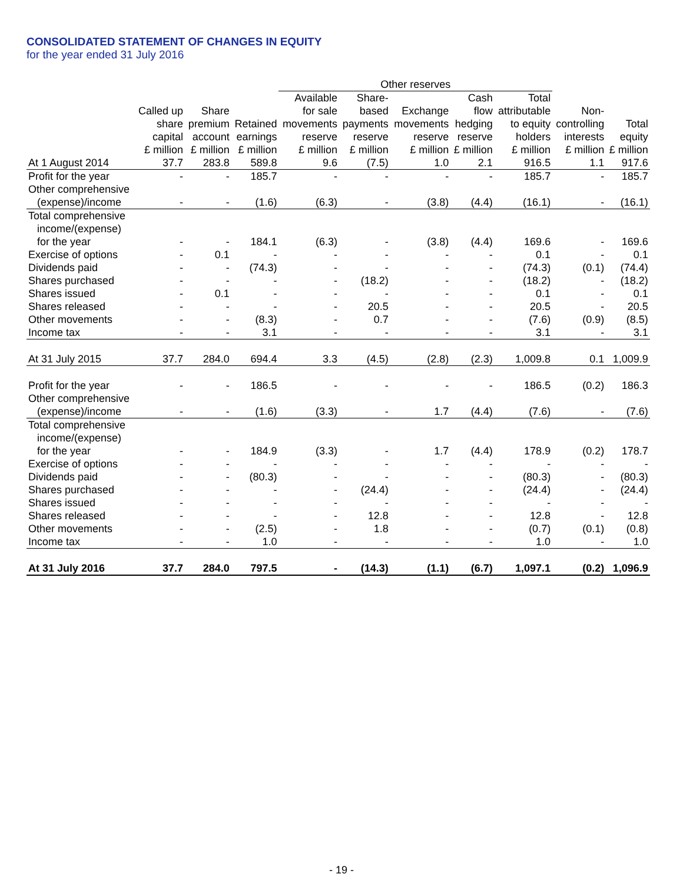CONSOLIDATED STATEMENT OF CHANGES IN EQUITY
for the year ended 31 July 2016
| | | | | Other reserves | | | | | | | |
| --- | --- | --- | --- | --- | --- | --- | --- | --- | --- | --- | --- |
| | | | | Available | Share- | | Cash | Total | | | |
| | Called up | Share | | for sale | based | Exchange | flow | attributable | Non- | | |
| | share | premium | Retained | movements | payments | movements | hedging | to equity | controlling | Total | |
| | capital | account | earnings | reserve | reserve | reserve | reserve | holders | interests | equity | |
| | £ million | £ million | £ million | £ million | £ million | £ million | £ million | £ million | £ million | £ million | |
| At 1 August 2014 | 37.7 | 283.8 | 589.8 | 9.6 | (7.5) | 1.0 | 2.1 | 916.5 | 1.1 | 917.6 | |
| Profit for the year | - | - | 185.7 | - | - | - | - | 185.7 | - | 185.7 | |
| Other comprehensive | | | | | | | | | | | |
| (expense)/income | - | - | (1.6) | (6.3) | - | (3.8) | (4.4) | (16.1) | - | (16.1) | |
| Total comprehensive | | | | | | | | | | | |
| income/(expense) | | | | | | | | | | | |
| for the year | - | - | 184.1 | (6.3) | - | (3.8) | (4.4) | 169.6 | - | 169.6 | |
| Exercise of options | - | 0.1 | - | - | - | - | - | 0.1 | - | 0.1 | |
| Dividends paid | - | - | (74.3) | - | - | - | - | (74.3) | (0.1) | (74.4) | |
| Shares purchased | - | - | - | - | (18.2) | - | - | (18.2) | - | (18.2) | |
| Shares issued | - | 0.1 | - | - | - | - | - | 0.1 | - | 0.1 | |
| Shares released | - | - | - | - | 20.5 | - | - | 20.5 | - | 20.5 | |
| Other movements | - | - | (8.3) | - | 0.7 | - | - | (7.6) | (0.9) | (8.5) | |
| Income tax | - | - | 3.1 | - | - | - | - | 3.1 | - | 3.1 | |
| At 31 July 2015 | 37.7 | 284.0 | 694.4 | 3.3 | (4.5) | (2.8) | (2.3) | 1,009.8 | 0.1 | 1,009.9 | |
| Profit for the year | - | - | 186.5 | - | - | - | - | 186.5 | (0.2) | 186.3 | |
| Other comprehensive | | | | | | | | | | | |
| (expense)/income | - | - | (1.6) | (3.3) | - | 1.7 | (4.4) | (7.6) | - | (7.6) | |
| Total comprehensive | | | | | | | | | | | |
| income/(expense) | | | | | | | | | | | |
| for the year | - | - | 184.9 | (3.3) | - | 1.7 | (4.4) | 178.9 | (0.2) | 178.7 | |
| Exercise of options | - | - | - | - | - | - | - | - | - | - | |
| Dividends paid | - | - | (80.3) | - | - | - | - | (80.3) | - | (80.3) | |
| Shares purchased | - | - | - | - | (24.4) | - | - | (24.4) | - | (24.4) | |
| Shares issued | - | - | - | - | - | - | - | - | - | - | |
| Shares released | - | - | - | - | 12.8 | - | - | 12.8 | - | 12.8 | |
| Other movements | - | - | (2.5) | - | 1.8 | - | - | (0.7) | (0.1) | (0.8) | |
| Income tax | - | - | 1.0 | - | - | - | - | 1.0 | - | 1.0 | |
| At 31 July 2016 | 37.7 | 284.0 | 797.5 | - | (14.3) | (1.1) | (6.7) | 1,097.1 | (0.2) | 1,096.9 | |
- 19 -